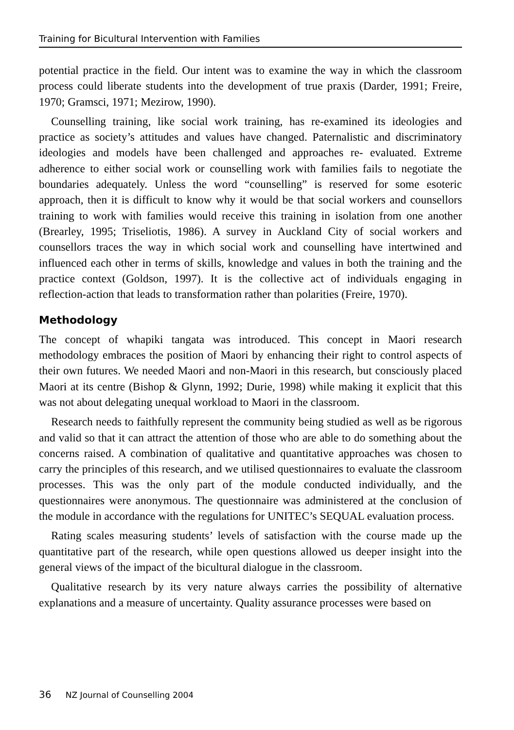Training for Bicultural Intervention with Families
potential practice in the field. Our intent was to examine the way in which the classroom process could liberate students into the development of true praxis (Darder, 1991; Freire, 1970; Gramsci, 1971; Mezirow, 1990).
Counselling training, like social work training, has re-examined its ideologies and practice as society’s attitudes and values have changed. Paternalistic and discriminatory ideologies and models have been challenged and approaches re- evaluated. Extreme adherence to either social work or counselling work with families fails to negotiate the boundaries adequately. Unless the word “counselling” is reserved for some esoteric approach, then it is difficult to know why it would be that social workers and counsellors training to work with families would receive this training in isolation from one another (Brearley, 1995; Triseliotis, 1986). A survey in Auckland City of social workers and counsellors traces the way in which social work and counselling have intertwined and influenced each other in terms of skills, knowledge and values in both the training and the practice context (Goldson, 1997). It is the collective act of individuals engaging in reflection-action that leads to transformation rather than polarities (Freire, 1970).
Methodology
The concept of whapiki tangata was introduced. This concept in Maori research methodology embraces the position of Maori by enhancing their right to control aspects of their own futures. We needed Maori and non-Maori in this research, but consciously placed Maori at its centre (Bishop & Glynn, 1992; Durie, 1998) while making it explicit that this was not about delegating unequal workload to Maori in the classroom.
Research needs to faithfully represent the community being studied as well as be rigorous and valid so that it can attract the attention of those who are able to do something about the concerns raised. A combination of qualitative and quantitative approaches was chosen to carry the principles of this research, and we utilised questionnaires to evaluate the classroom processes. This was the only part of the module conducted individually, and the questionnaires were anonymous. The questionnaire was administered at the conclusion of the module in accordance with the regulations for UNITEC’s SEQUAL evaluation process.
Rating scales measuring students’ levels of satisfaction with the course made up the quantitative part of the research, while open questions allowed us deeper insight into the general views of the impact of the bicultural dialogue in the classroom.
Qualitative research by its very nature always carries the possibility of alternative explanations and a measure of uncertainty. Quality assurance processes were based on
36 NZ Journal of Counselling 2004